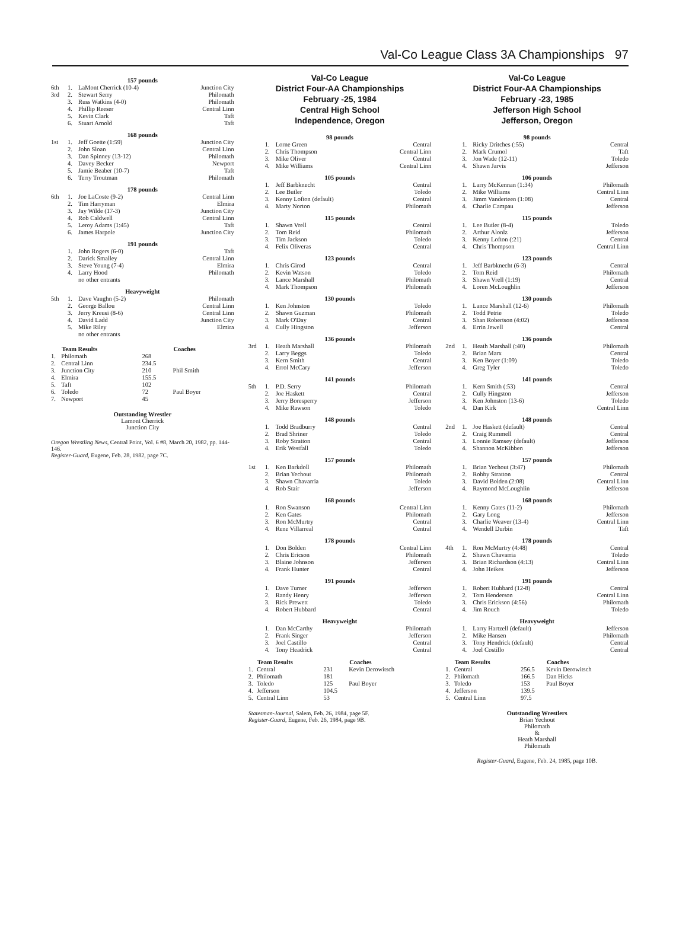Val-Co League Class 3A Championships 97
157 pounds
| 6th | 1. | LaMont Cherrick (10-4) | Junction City |
| 3rd | 2. | Stewart Serry | Philomath |
| | 3. | Russ Watkins (4-0) | Philomath |
| | 4. | Phillip Reeser | Central Linn |
| | 5. | Kevin Clark | Taft |
| | 6. | Stuart Arnold | Taft |
168 pounds
| 1st | 1. | Jeff Goette (1:59) | Junction City |
| | 2. | John Sloan | Central Linn |
| | 3. | Dan Spinney (13-12) | Philomath |
| | 4. | Davey Becker | Newport |
| | 5. | Jamie Beaber (10-7) | Taft |
| | 6. | Terry Troutman | Philomath |
178 pounds
| 6th | 1. | Joe LaCoste (9-2) | Central Linn |
| | 2. | Tim Harryman | Elmira |
| | 3. | Jay Wilde (17-3) | Junction City |
| | 4. | Rob Caldwell | Central Linn |
| | 5. | Leroy Adams (1:45) | Taft |
| | 6. | James Harpole | Junction City |
191 pounds
| | 1. | John Rogers (6-0) | Taft |
| | 2. | Darick Smalley | Central Linn |
| | 3. | Steve Young (7-4) | Elmira |
| | 4. | Larry Hood | Philomath |
| | | no other entrants | |
Heavyweight
| 5th | 1. | Dave Vaughn (5-2) | Philomath |
| | 2. | George Ballou | Central Linn |
| | 3. | Jerry Kreusi (8-6) | Central Linn |
| | 4. | David Ladd | Junction City |
| | 5. | Mike Riley | Elmira |
| | | no other entrants | |
| | Team Results | | Coaches |
| --- | --- | --- | --- |
| 1. | Philomath | 268 | |
| 2. | Central Linn | 234.5 | |
| 3. | Junction City | 210 | Phil Smith |
| 4. | Elmira | 155.5 | |
| 5. | Taft | 102 | |
| 6. | Toledo | 72 | Paul Boyer |
| 7. | Newport | 45 | |
Outstanding Wrestler
Lamont Cherrick
Junction City
Oregon Wrestling News, Central Point, Vol. 6 #8, March 20, 1982, pp. 144-146.
Register-Guard, Eugene, Feb. 28, 1982, page 7C.
Val-Co League
District Four-AA Championships
February -25, 1984
Central High School
Independence, Oregon
98 pounds
| | 1. | Lorne Green | Central |
| | 2. | Chris Thompson | Central Linn |
| | 3. | Mike Oliver | Central |
| | 4. | Mike Williams | Central Linn |
105 pounds
| | 1. | Jeff Barbknecht | Central |
| | 2. | Lee Butler | Toledo |
| | 3. | Kenny Lofton (default) | Central |
| | 4. | Marty Norton | Philomath |
115 pounds
| | 1. | Shawn Vrell | Central |
| | 2. | Tom Reid | Philomath |
| | 3. | Tim Jackson | Toledo |
| | 4. | Felix Oliveras | Central |
123 pounds
| | 1. | Chris Girod | Central |
| | 2. | Kevin Watson | Toledo |
| | 3. | Lance Marshall | Philomath |
| | 4. | Mark Thompson | Philomath |
130 pounds
| | 1. | Ken Johnston | Toledo |
| | 2. | Shawn Guzman | Philomath |
| | 3. | Mark O'Day | Central |
| | 4. | Cully Hingston | Jefferson |
136 pounds
| 3rd | 1. | Heath Marshall | Philomath |
| | 2. | Larry Beggs | Toledo |
| | 3. | Kern Smith | Central |
| | 4. | Errol McCary | Jefferson |
141 pounds
| 5th | 1. | P.D. Serry | Philomath |
| | 2. | Joe Haskett | Central |
| | 3. | Jerry Boresperry | Jefferson |
| | 4. | Mike Rawson | Toledo |
148 pounds
| | 1. | Todd Bradburry | Central |
| | 2. | Brad Shriner | Toledo |
| | 3. | Roby Stratton | Central |
| | 4. | Erik Westfall | Toledo |
157 pounds
| 1st | 1. | Ken Barkdoll | Philomath |
| | 2. | Brian Yechout | Philomath |
| | 3. | Shawn Chavarria | Toledo |
| | 4. | Rob Stair | Jefferson |
168 pounds
| | 1. | Ron Swanson | Central Linn |
| | 2. | Ken Gates | Philomath |
| | 3. | Ron McMurtry | Central |
| | 4. | Rene Villarreal | Central |
178 pounds
| | 1. | Don Bolden | Central Linn |
| | 2. | Chris Ericson | Philomath |
| | 3. | Blaine Johnson | Jefferson |
| | 4. | Frank Hunter | Central |
191 pounds
| | 1. | Dave Turner | Jefferson |
| | 2. | Randy Henry | Jefferson |
| | 3. | Rick Prewett | Toledo |
| | 4. | Robert Hubbard | Central |
Heavyweight
| | 1. | Dan McCarthy | Philomath |
| | 2. | Frank Singer | Jefferson |
| | 3. | Joel Castillo | Central |
| | 4. | Tony Headrick | Central |
| | Team Results | | Coaches |
| --- | --- | --- | --- |
| 1. | Central | 231 | Kevin Derowitsch |
| 2. | Philomath | 181 | |
| 3. | Toledo | 125 | Paul Boyer |
| 4. | Jefferson | 104.5 | |
| 5. | Central Linn | 53 | |
Statesman-Journal, Salem, Feb. 26, 1984, page 5F.
Register-Guard, Eugene, Feb. 26, 1984, page 9B.
Val-Co League
District Four-AA Championships
February -23, 1985
Jefferson High School
Jefferson, Oregon
98 pounds
| | 1. | Ricky Dritches (:55) | Central |
| | 2. | Mark Crumol | Taft |
| | 3. | Jon Wade (12-11) | Toledo |
| | 4. | Shawn Jarvis | Jefferson |
106 pounds
| | 1. | Larry McKennan (1:34) | Philomath |
| | 2. | Mike Williams | Central Linn |
| | 3. | Jimm Vanderteen (1:08) | Central |
| | 4. | Charlie Campau | Jefferson |
115 pounds
| | 1. | Lee Butler (8-4) | Toledo |
| | 2. | Arthur Alonlz | Jefferson |
| | 3. | Kenny Lofton (:21) | Central |
| | 4. | Chris Thompson | Central Linn |
123 pounds
| | 1. | Jeff Barbknecht (6-3) | Central |
| | 2. | Tom Reid | Philomath |
| | 3. | Shawn Vrell (1:19) | Central |
| | 4. | Loren McLoughlin | Jefferson |
130 pounds
| | 1. | Lance Marshall (12-6) | Philomath |
| | 2. | Todd Petrie | Toledo |
| | 3. | Shan Robertson (4:02) | Jefferson |
| | 4. | Errin Jewell | Central |
136 pounds
| 2nd | 1. | Heath Marshall (:40) | Philomath |
| | 2. | Brian Marx | Central |
| | 3. | Ken Boyer (1:09) | Toledo |
| | 4. | Greg Tyler | Toledo |
141 pounds
| | 1. | Kern Smith (:53) | Central |
| | 2. | Cully Hingston | Jefferson |
| | 3. | Ken Johnston (13-6) | Toledo |
| | 4. | Dan Kirk | Central Linn |
148 pounds
| 2nd | 1. | Joe Haskett (default) | Central |
| | 2. | Craig Rummell | Central |
| | 3. | Lonnie Ramsey (default) | Jefferson |
| | 4. | Shannon McKibben | Jefferson |
157 pounds
| | 1. | Brian Yechout (3:47) | Philomath |
| | 2. | Robby Stratton | Central |
| | 3. | David Bolden (2:08) | Central Linn |
| | 4. | Raymond McLoughlin | Jefferson |
168 pounds
| | 1. | Kenny Gates (11-2) | Philomath |
| | 2. | Gary Long | Jefferson |
| | 3. | Charlie Weaver (13-4) | Central Linn |
| | 4. | Wendell Durbin | Taft |
178 pounds
| 4th | 1. | Ron McMurtry (4:48) | Central |
| | 2. | Shawn Chavarria | Toledo |
| | 3. | Brian Richardson (4:13) | Central Linn |
| | 4. | John Heikes | Jefferson |
191 pounds
| | 1. | Robert Hubbard (12-8) | Central |
| | 2. | Tom Henderson | Central Linn |
| | 3. | Chris Erickson (4:56) | Philomath |
| | 4. | Jim Rouch | Toledo |
Heavyweight
| | 1. | Larry Hartzell (default) | Jefferson |
| | 2. | Mike Hansen | Philomath |
| | 3. | Tony Hendrick (default) | Central |
| | 4. | Joel Costillo | Central |
| | Team Results | | Coaches |
| --- | --- | --- | --- |
| 1. | Central | 256.5 | Kevin Derowitsch |
| 2. | Philomath | 166.5 | Dan Hicks |
| 3. | Toledo | 153 | Paul Boyer |
| 4. | Jefferson | 139.5 | |
| 5. | Central Linn | 97.5 | |
Outstanding Wrestlers
Brian Yechout
Philomath
&
Heath Marshall
Philomath
Register-Guard, Eugene, Feb. 24, 1985, page 10B.